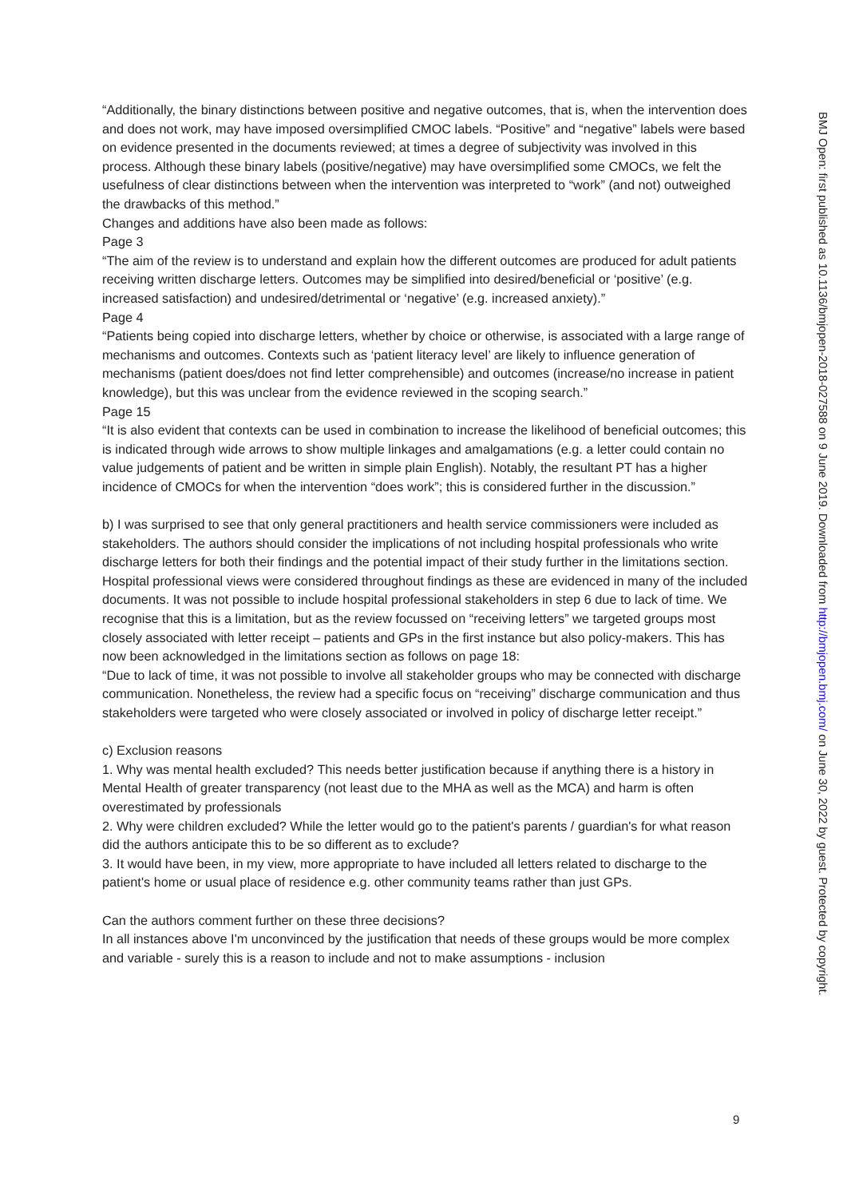“Additionally, the binary distinctions between positive and negative outcomes, that is, when the intervention does and does not work, may have imposed oversimplified CMOC labels. “Positive” and “negative” labels were based on evidence presented in the documents reviewed; at times a degree of subjectivity was involved in this process. Although these binary labels (positive/negative) may have oversimplified some CMOCs, we felt the usefulness of clear distinctions between when the intervention was interpreted to “work” (and not) outweighed the drawbacks of this method.”
Changes and additions have also been made as follows:
Page 3
“The aim of the review is to understand and explain how the different outcomes are produced for adult patients receiving written discharge letters. Outcomes may be simplified into desired/beneficial or ‘positive’ (e.g. increased satisfaction) and undesired/detrimental or ‘negative’ (e.g. increased anxiety).”
Page 4
“Patients being copied into discharge letters, whether by choice or otherwise, is associated with a large range of mechanisms and outcomes. Contexts such as ‘patient literacy level’ are likely to influence generation of mechanisms (patient does/does not find letter comprehensible) and outcomes (increase/no increase in patient knowledge), but this was unclear from the evidence reviewed in the scoping search.”
Page 15
“It is also evident that contexts can be used in combination to increase the likelihood of beneficial outcomes; this is indicated through wide arrows to show multiple linkages and amalgamations (e.g. a letter could contain no value judgements of patient and be written in simple plain English). Notably, the resultant PT has a higher incidence of CMOCs for when the intervention “does work”; this is considered further in the discussion.”
b) I was surprised to see that only general practitioners and health service commissioners were included as stakeholders. The authors should consider the implications of not including hospital professionals who write discharge letters for both their findings and the potential impact of their study further in the limitations section.
Hospital professional views were considered throughout findings as these are evidenced in many of the included documents. It was not possible to include hospital professional stakeholders in step 6 due to lack of time. We recognise that this is a limitation, but as the review focussed on “receiving letters” we targeted groups most closely associated with letter receipt – patients and GPs in the first instance but also policy-makers. This has now been acknowledged in the limitations section as follows on page 18:
“Due to lack of time, it was not possible to involve all stakeholder groups who may be connected with discharge communication. Nonetheless, the review had a specific focus on “receiving” discharge communication and thus stakeholders were targeted who were closely associated or involved in policy of discharge letter receipt.”
c) Exclusion reasons
1. Why was mental health excluded? This needs better justification because if anything there is a history in Mental Health of greater transparency (not least due to the MHA as well as the MCA) and harm is often overestimated by professionals
2. Why were children excluded? While the letter would go to the patient's parents / guardian's for what reason did the authors anticipate this to be so different as to exclude?
3. It would have been, in my view, more appropriate to have included all letters related to discharge to the patient's home or usual place of residence e.g. other community teams rather than just GPs.
Can the authors comment further on these three decisions?
In all instances above I'm unconvinced by the justification that needs of these groups would be more complex and variable - surely this is a reason to include and not to make assumptions - inclusion
9
BMJ Open: first published as 10.1136/bmjopen-2018-027588 on 9 June 2019. Downloaded from http://bmjopen.bmj.com/ on June 30, 2022 by guest. Protected by copyright.